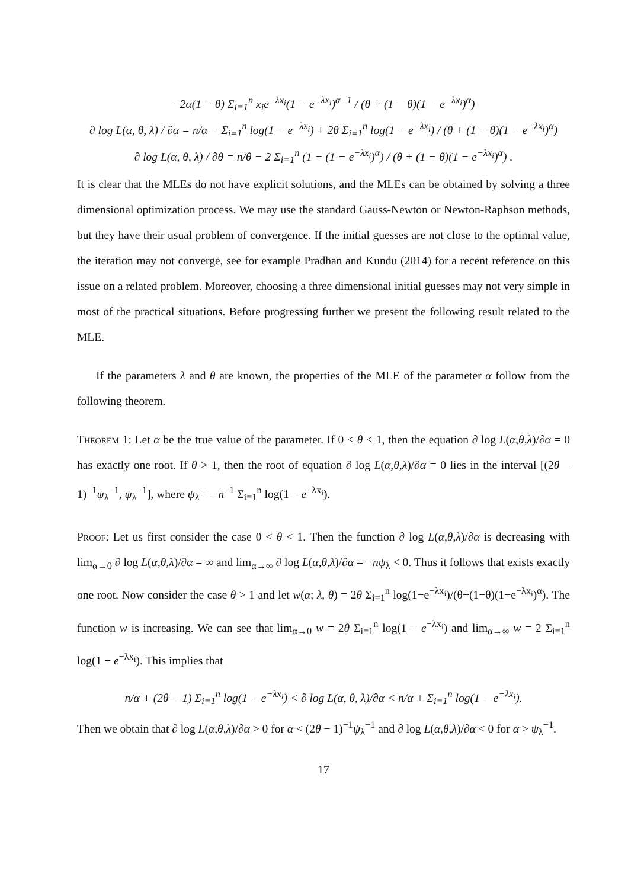−2α(1 − θ) Σ<sub>i=1</sub><sup>n</sup> x<sub>i</sub>e<sup>−λx<sub>i</sub></sup>(1 − e<sup>−λx<sub>i</sub></sup>)<sup>α−1</sup> / (θ + (1 − θ)(1 − e<sup>−λx<sub>i</sub></sup>)<sup>α</sup>)
∂ log L(α, θ, λ) / ∂α = n/α − Σ<sub>i=1</sub><sup>n</sup> log(1 − e<sup>−λx<sub>i</sub></sup>) + 2θ Σ<sub>i=1</sub><sup>n</sup> log(1 − e<sup>−λx<sub>i</sub></sup>) / (θ + (1 − θ)(1 − e<sup>−λx<sub>i</sub></sup>)<sup>α</sup>)
∂ log L(α, θ, λ) / ∂θ = n/θ − 2 Σ<sub>i=1</sub><sup>n</sup> (1 − (1 − e<sup>−λx<sub>i</sub></sup>)<sup>α</sup>) / (θ + (1 − θ)(1 − e<sup>−λx<sub>i</sub></sup>)<sup>α</sup>) .
It is clear that the MLEs do not have explicit solutions, and the MLEs can be obtained by solving a three dimensional optimization process. We may use the standard Gauss-Newton or Newton-Raphson methods, but they have their usual problem of convergence. If the initial guesses are not close to the optimal value, the iteration may not converge, see for example Pradhan and Kundu (2014) for a recent reference on this issue on a related problem. Moreover, choosing a three dimensional initial guesses may not very simple in most of the practical situations. Before progressing further we present the following result related to the MLE.
If the parameters λ and θ are known, the properties of the MLE of the parameter α follow from the following theorem.
Theorem 1: Let α be the true value of the parameter. If 0 < θ < 1, then the equation ∂ log L(α,θ,λ)/∂α = 0 has exactly one root. If θ > 1, then the root of equation ∂ log L(α,θ,λ)/∂α = 0 lies in the interval [(2θ − 1)<sup>−1</sup>ψ<sub>λ</sub><sup>−1</sup>, ψ<sub>λ</sub><sup>−1</sup>], where ψ<sub>λ</sub> = −n<sup>−1</sup> Σ<sub>i=1</sub><sup>n</sup> log(1 − e<sup>−λx<sub>i</sub></sup>).
Proof: Let us first consider the case 0 < θ < 1. Then the function ∂ log L(α,θ,λ)/∂α is decreasing with lim<sub>α→0</sub> ∂ log L(α,θ,λ)/∂α = ∞ and lim<sub>α→∞</sub> ∂ log L(α,θ,λ)/∂α = −nψ<sub>λ</sub> < 0. Thus it follows that exists exactly one root. Now consider the case θ > 1 and let w(α; λ, θ) = 2θ Σ<sub>i=1</sub><sup>n</sup> log(1−e<sup>−λx<sub>i</sub></sup>)/(θ+(1−θ)(1−e<sup>−λx<sub>i</sub></sup>)<sup>α</sup>). The function w is increasing. We can see that lim<sub>α→0</sub> w = 2θ Σ<sub>i=1</sub><sup>n</sup> log(1 − e<sup>−λx<sub>i</sub></sup>) and lim<sub>α→∞</sub> w = 2 Σ<sub>i=1</sub><sup>n</sup> log(1 − e<sup>−λx<sub>i</sub></sup>). This implies that
n/α + (2θ − 1) Σ<sub>i=1</sub><sup>n</sup> log(1 − e<sup>−λx<sub>i</sub></sup>) < ∂ log L(α, θ, λ)/∂α < n/α + Σ<sub>i=1</sub><sup>n</sup> log(1 − e<sup>−λx<sub>i</sub></sup>).
Then we obtain that ∂ log L(α,θ,λ)/∂α > 0 for α < (2θ − 1)<sup>−1</sup>ψ<sub>λ</sub><sup>−1</sup> and ∂ log L(α,θ,λ)/∂α < 0 for α > ψ<sub>λ</sub><sup>−1</sup>.
17